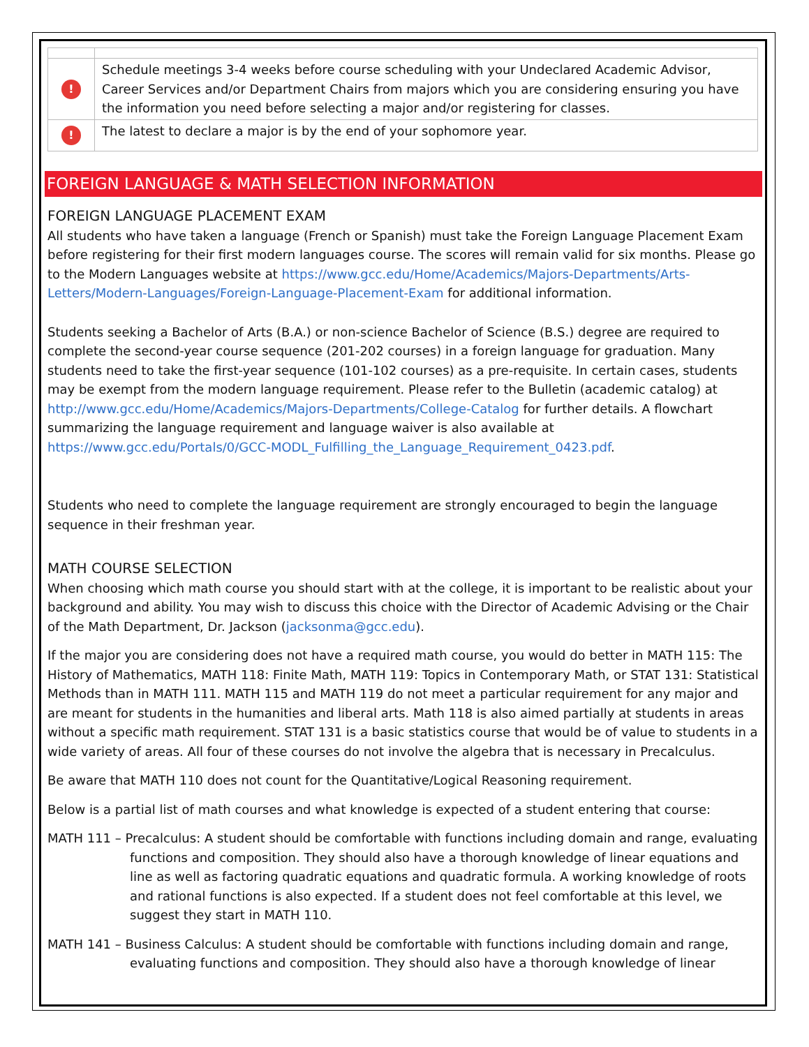| ! | Schedule meetings 3-4 weeks before course scheduling with your Undeclared Academic Advisor, Career Services and/or Department Chairs from majors which you are considering ensuring you have the information you need before selecting a major and/or registering for classes. |
| ! | The latest to declare a major is by the end of your sophomore year. |
FOREIGN LANGUAGE & MATH SELECTION INFORMATION
FOREIGN LANGUAGE PLACEMENT EXAM
All students who have taken a language (French or Spanish) must take the Foreign Language Placement Exam before registering for their first modern languages course. The scores will remain valid for six months. Please go to the Modern Languages website at https://www.gcc.edu/Home/Academics/Majors-Departments/Arts-Letters/Modern-Languages/Foreign-Language-Placement-Exam for additional information.
Students seeking a Bachelor of Arts (B.A.) or non-science Bachelor of Science (B.S.) degree are required to complete the second-year course sequence (201-202 courses) in a foreign language for graduation. Many students need to take the first-year sequence (101-102 courses) as a pre-requisite. In certain cases, students may be exempt from the modern language requirement. Please refer to the Bulletin (academic catalog) at http://www.gcc.edu/Home/Academics/Majors-Departments/College-Catalog for further details. A flowchart summarizing the language requirement and language waiver is also available at https://www.gcc.edu/Portals/0/GCC-MODL_Fulfilling_the_Language_Requirement_0423.pdf.
Students who need to complete the language requirement are strongly encouraged to begin the language sequence in their freshman year.
MATH COURSE SELECTION
When choosing which math course you should start with at the college, it is important to be realistic about your background and ability. You may wish to discuss this choice with the Director of Academic Advising or the Chair of the Math Department, Dr. Jackson (jacksonma@gcc.edu).
If the major you are considering does not have a required math course, you would do better in MATH 115: The History of Mathematics, MATH 118: Finite Math, MATH 119: Topics in Contemporary Math, or STAT 131: Statistical Methods than in MATH 111. MATH 115 and MATH 119 do not meet a particular requirement for any major and are meant for students in the humanities and liberal arts. Math 118 is also aimed partially at students in areas without a specific math requirement. STAT 131 is a basic statistics course that would be of value to students in a wide variety of areas. All four of these courses do not involve the algebra that is necessary in Precalculus.
Be aware that MATH 110 does not count for the Quantitative/Logical Reasoning requirement.
Below is a partial list of math courses and what knowledge is expected of a student entering that course:
MATH 111 – Precalculus: A student should be comfortable with functions including domain and range, evaluating functions and composition. They should also have a thorough knowledge of linear equations and line as well as factoring quadratic equations and quadratic formula. A working knowledge of roots and rational functions is also expected. If a student does not feel comfortable at this level, we suggest they start in MATH 110.
MATH 141 – Business Calculus: A student should be comfortable with functions including domain and range, evaluating functions and composition. They should also have a thorough knowledge of linear